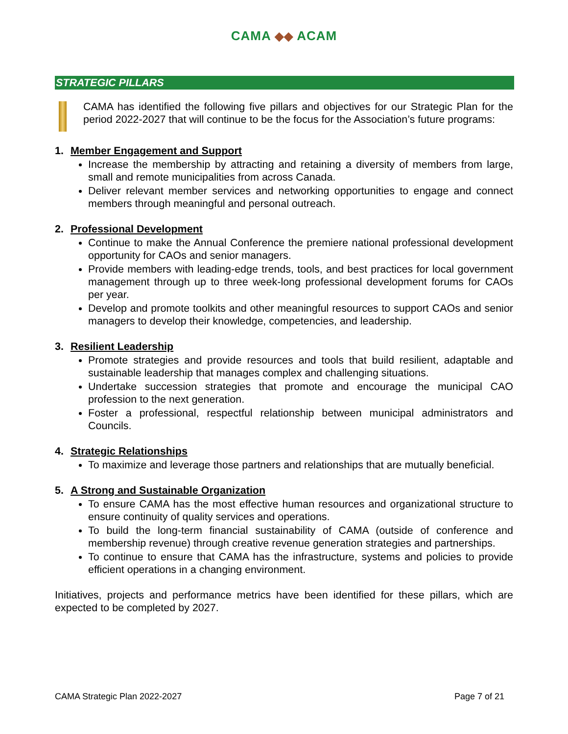CAMA ◆◆ ACAM
STRATEGIC PILLARS
CAMA has identified the following five pillars and objectives for our Strategic Plan for the period 2022-2027 that will continue to be the focus for the Association’s future programs:
1. Member Engagement and Support
Increase the membership by attracting and retaining a diversity of members from large, small and remote municipalities from across Canada.
Deliver relevant member services and networking opportunities to engage and connect members through meaningful and personal outreach.
2. Professional Development
Continue to make the Annual Conference the premiere national professional development opportunity for CAOs and senior managers.
Provide members with leading-edge trends, tools, and best practices for local government management through up to three week-long professional development forums for CAOs per year.
Develop and promote toolkits and other meaningful resources to support CAOs and senior managers to develop their knowledge, competencies, and leadership.
3. Resilient Leadership
Promote strategies and provide resources and tools that build resilient, adaptable and sustainable leadership that manages complex and challenging situations.
Undertake succession strategies that promote and encourage the municipal CAO profession to the next generation.
Foster a professional, respectful relationship between municipal administrators and Councils.
4. Strategic Relationships
To maximize and leverage those partners and relationships that are mutually beneficial.
5. A Strong and Sustainable Organization
To ensure CAMA has the most effective human resources and organizational structure to ensure continuity of quality services and operations.
To build the long-term financial sustainability of CAMA (outside of conference and membership revenue) through creative revenue generation strategies and partnerships.
To continue to ensure that CAMA has the infrastructure, systems and policies to provide efficient operations in a changing environment.
Initiatives, projects and performance metrics have been identified for these pillars, which are expected to be completed by 2027.
CAMA Strategic Plan 2022-2027 Page 7 of 21